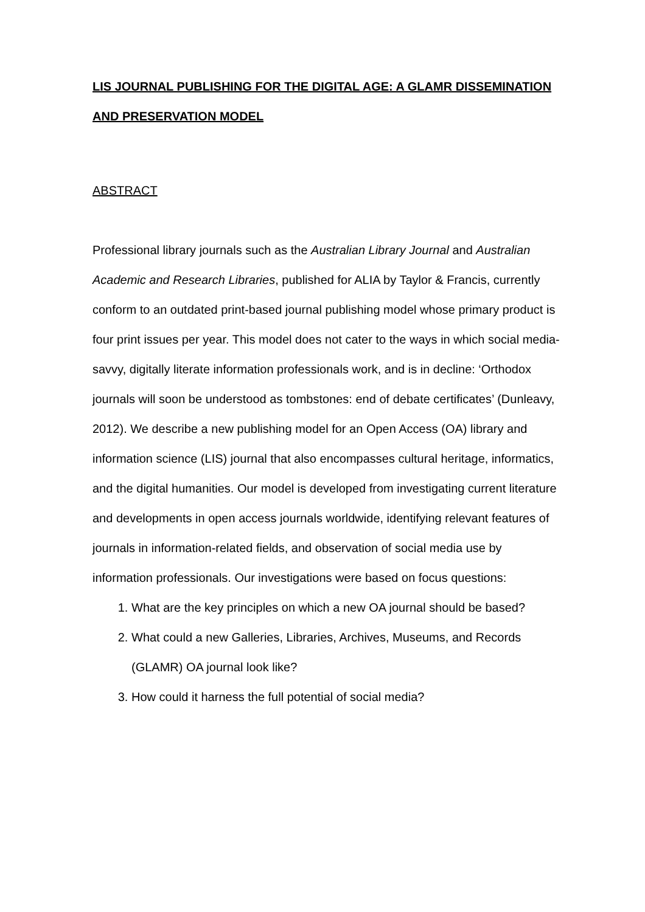LIS JOURNAL PUBLISHING FOR THE DIGITAL AGE: A GLAMR DISSEMINATION AND PRESERVATION MODEL
ABSTRACT
Professional library journals such as the Australian Library Journal and Australian Academic and Research Libraries, published for ALIA by Taylor & Francis, currently conform to an outdated print-based journal publishing model whose primary product is four print issues per year. This model does not cater to the ways in which social media-savvy, digitally literate information professionals work, and is in decline: ‘Orthodox journals will soon be understood as tombstones: end of debate certificates’ (Dunleavy, 2012). We describe a new publishing model for an Open Access (OA) library and information science (LIS) journal that also encompasses cultural heritage, informatics, and the digital humanities. Our model is developed from investigating current literature and developments in open access journals worldwide, identifying relevant features of journals in information-related fields, and observation of social media use by information professionals. Our investigations were based on focus questions:
1. What are the key principles on which a new OA journal should be based?
2. What could a new Galleries, Libraries, Archives, Museums, and Records (GLAMR) OA journal look like?
3. How could it harness the full potential of social media?